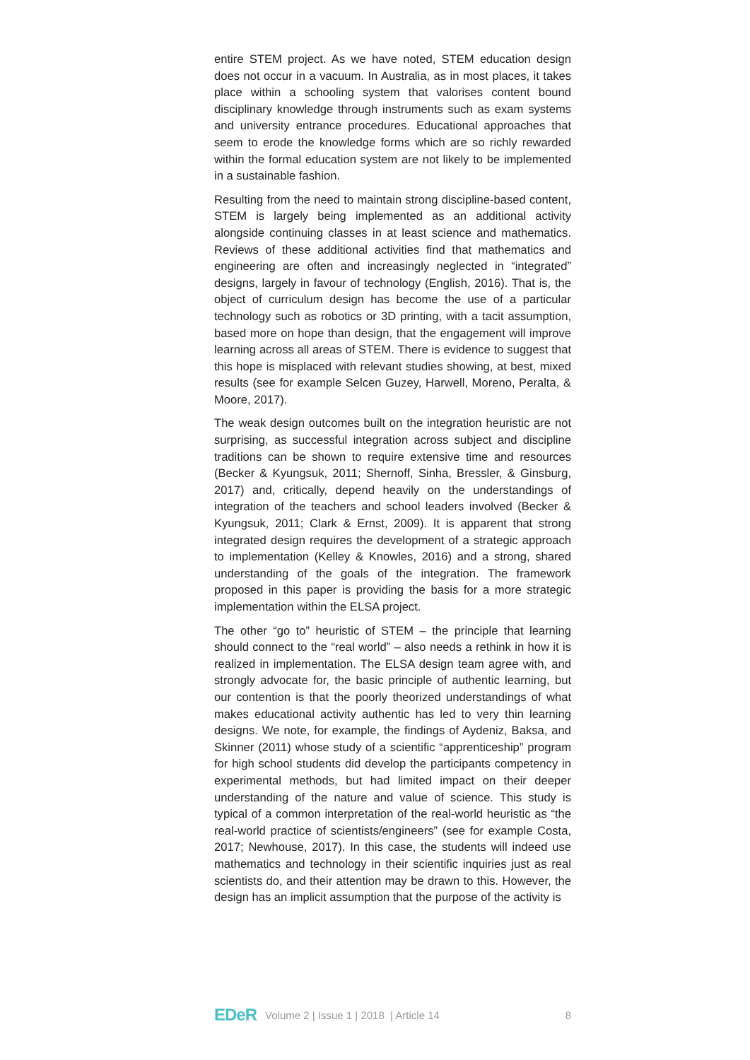entire STEM project. As we have noted, STEM education design does not occur in a vacuum. In Australia, as in most places, it takes place within a schooling system that valorises content bound disciplinary knowledge through instruments such as exam systems and university entrance procedures. Educational approaches that seem to erode the knowledge forms which are so richly rewarded within the formal education system are not likely to be implemented in a sustainable fashion.
Resulting from the need to maintain strong discipline-based content, STEM is largely being implemented as an additional activity alongside continuing classes in at least science and mathematics. Reviews of these additional activities find that mathematics and engineering are often and increasingly neglected in “integrated” designs, largely in favour of technology (English, 2016). That is, the object of curriculum design has become the use of a particular technology such as robotics or 3D printing, with a tacit assumption, based more on hope than design, that the engagement will improve learning across all areas of STEM. There is evidence to suggest that this hope is misplaced with relevant studies showing, at best, mixed results (see for example Selcen Guzey, Harwell, Moreno, Peralta, & Moore, 2017).
The weak design outcomes built on the integration heuristic are not surprising, as successful integration across subject and discipline traditions can be shown to require extensive time and resources (Becker & Kyungsuk, 2011; Shernoff, Sinha, Bressler, & Ginsburg, 2017) and, critically, depend heavily on the understandings of integration of the teachers and school leaders involved (Becker & Kyungsuk, 2011; Clark & Ernst, 2009). It is apparent that strong integrated design requires the development of a strategic approach to implementation (Kelley & Knowles, 2016) and a strong, shared understanding of the goals of the integration. The framework proposed in this paper is providing the basis for a more strategic implementation within the ELSA project.
The other “go to” heuristic of STEM – the principle that learning should connect to the “real world” – also needs a rethink in how it is realized in implementation. The ELSA design team agree with, and strongly advocate for, the basic principle of authentic learning, but our contention is that the poorly theorized understandings of what makes educational activity authentic has led to very thin learning designs. We note, for example, the findings of Aydeniz, Baksa, and Skinner (2011) whose study of a scientific “apprenticeship” program for high school students did develop the participants competency in experimental methods, but had limited impact on their deeper understanding of the nature and value of science. This study is typical of a common interpretation of the real-world heuristic as “the real-world practice of scientists/engineers” (see for example Costa, 2017; Newhouse, 2017). In this case, the students will indeed use mathematics and technology in their scientific inquiries just as real scientists do, and their attention may be drawn to this. However, the design has an implicit assumption that the purpose of the activity is
EDeR Volume 2 | Issue 1 | 2018 | Article 14 8